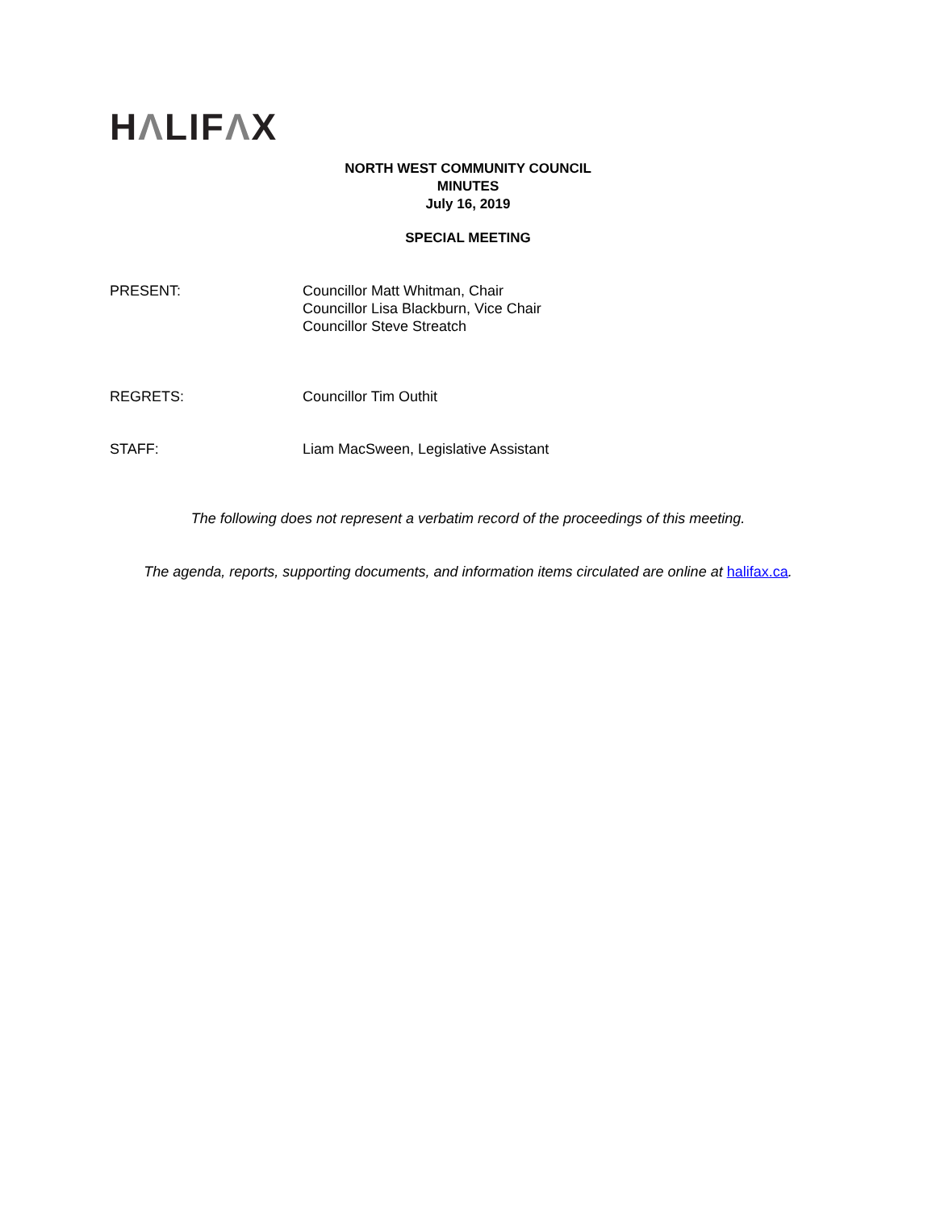HΛLIFΛX
NORTH WEST COMMUNITY COUNCIL
MINUTES
July 16, 2019
SPECIAL MEETING
PRESENT: Councillor Matt Whitman, Chair
Councillor Lisa Blackburn, Vice Chair
Councillor Steve Streatch
REGRETS: Councillor Tim Outhit
STAFF: Liam MacSween, Legislative Assistant
The following does not represent a verbatim record of the proceedings of this meeting.
The agenda, reports, supporting documents, and information items circulated are online at halifax.ca.